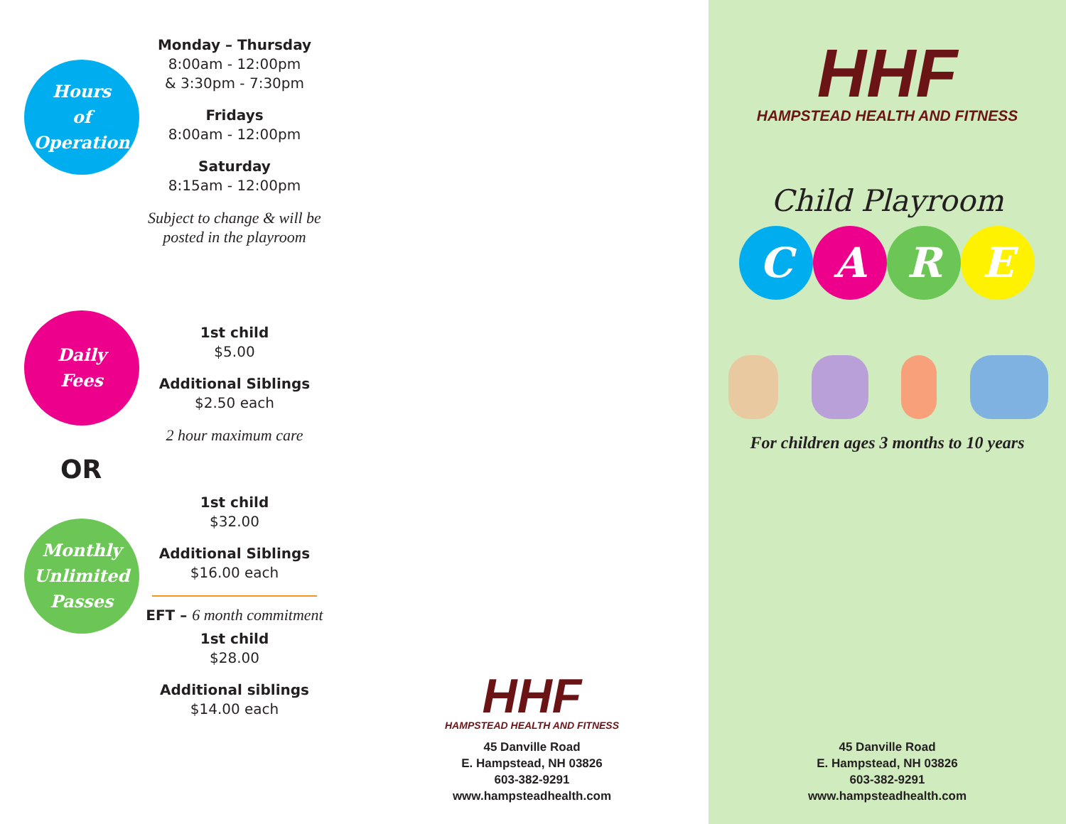Hours
of
Operation
Monday – Thursday
8:00am - 12:00pm
& 3:30pm - 7:30pm
Fridays
8:00am - 12:00pm
Saturday
8:15am - 12:00pm
Subject to change & will be
posted in the playroom
Daily
Fees
1st child
$5.00
Additional Siblings
$2.50 each
2 hour maximum care
OR
Monthly
Unlimited
Passes
1st child
$32.00
Additional Siblings
$16.00 each
EFT – 6 month commitment
1st child
$28.00
Additional siblings
$14.00 each
HHF
HAMPSTEAD HEALTH AND FITNESS
45 Danville Road
E. Hampstead, NH 03826
603-382-9291
www.hampsteadhealth.com
HHF
HAMPSTEAD HEALTH AND FITNESS
Child Playroom
CARE
For children ages 3 months to 10 years
45 Danville Road
E. Hampstead, NH 03826
603-382-9291
www.hampsteadhealth.com